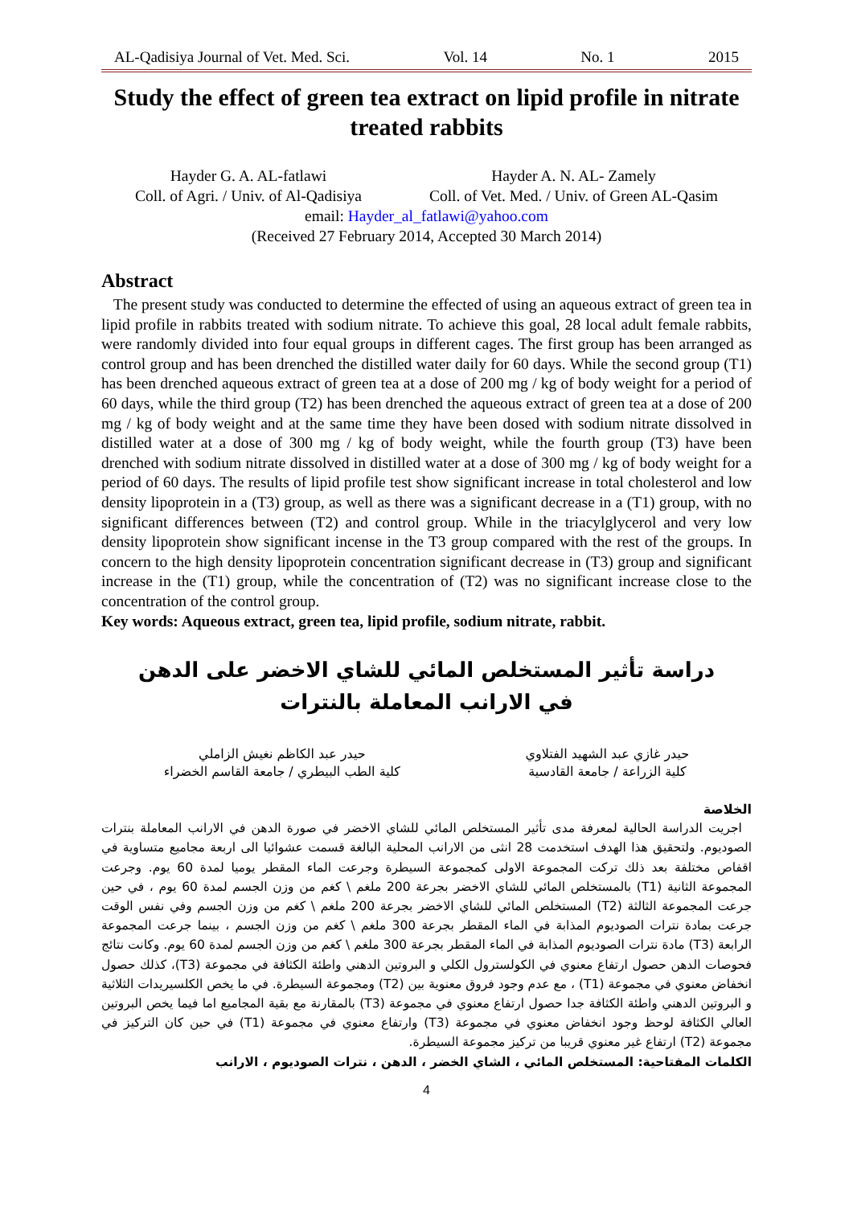AL-Qadisiya Journal of Vet. Med. Sci. Vol. 14 No. 1 2015
Study the effect of green tea extract on lipid profile in nitrate treated rabbits
Hayder G. A. AL-fatlawi
Coll. of Agri. / Univ. of Al-Qadisiya
Hayder A. N. AL- Zamely
Coll. of Vet. Med. / Univ. of Green AL-Qasim
email: Hayder_al_fatlawi@yahoo.com
(Received 27 February 2014, Accepted 30 March 2014)
Abstract
The present study was conducted to determine the effected of using an aqueous extract of green tea in lipid profile in rabbits treated with sodium nitrate. To achieve this goal, 28 local adult female rabbits, were randomly divided into four equal groups in different cages. The first group has been arranged as control group and has been drenched the distilled water daily for 60 days. While the second group (T1) has been drenched aqueous extract of green tea at a dose of 200 mg / kg of body weight for a period of 60 days, while the third group (T2) has been drenched the aqueous extract of green tea at a dose of 200 mg / kg of body weight and at the same time they have been dosed with sodium nitrate dissolved in distilled water at a dose of 300 mg / kg of body weight, while the fourth group (T3) have been drenched with sodium nitrate dissolved in distilled water at a dose of 300 mg / kg of body weight for a period of 60 days. The results of lipid profile test show significant increase in total cholesterol and low density lipoprotein in a (T3) group, as well as there was a significant decrease in a (T1) group, with no significant differences between (T2) and control group. While in the triacylglycerol and very low density lipoprotein show significant incense in the T3 group compared with the rest of the groups. In concern to the high density lipoprotein concentration significant decrease in (T3) group and significant increase in the (T1) group, while the concentration of (T2) was no significant increase close to the concentration of the control group.
Key words: Aqueous extract, green tea, lipid profile, sodium nitrate, rabbit.
دراسة تأثير المستخلص المائي للشاي الاخضر على الدهن
في الارانب المعاملة بالنترات
حيدر غازي عبد الشهيد الفتلاوي
كلية الزراعة / جامعة القادسية
حيدر عبد الكاظم نغيش الزاملي
كلية الطب البيطري / جامعة القاسم الخضراء
الخلاصة
اجريت الدراسة الحالية لمعرفة مدى تأثير المستخلص المائي للشاي الاخضر في صورة الدهن في الارانب المعاملة بنترات الصوديوم. ولتحقيق هذا الهدف استخدمت 28 انثى من الارانب المحلية البالغة قسمت عشوائيا الى اربعة مجاميع متساوية في اقفاص مختلفة بعد ذلك تركت المجموعة الاولى كمجموعة السيطرة وجرعت الماء المقطر يوميا لمدة 60 يوم. وجرعت المجموعة الثانية (T1) بالمستخلص المائي للشاي الاخضر بجرعة 200 ملغم \ كغم من وزن الجسم لمدة 60 يوم ، في حين جرعت المجموعة الثالثة (T2) المستخلص المائي للشاي الاخضر بجرعة 200 ملغم \ كغم من وزن الجسم وفي نفس الوقت جرعت بمادة نترات الصوديوم المذابة في الماء المقطر بجرعة 300 ملغم \ كغم من وزن الجسم ، بينما جرعت المجموعة الرابعة (T3) مادة نترات الصوديوم المذابة في الماء المقطر بجرعة 300 ملغم \ كغم من وزن الجسم لمدة 60 يوم. وكانت نتائج فحوصات الدهن حصول ارتفاع معنوي في الكولسترول الكلي و البروتين الدهني واطئة الكثافة في مجموعة (T3)، كذلك حصول انخفاض معنوي في مجموعة (T1) ، مع عدم وجود فروق معنوية بين (T2) ومجموعة السيطرة. في ما يخص الكلسيريدات الثلاثية و البروتين الدهني واطئة الكثافة جدا حصول ارتفاع معنوي في مجموعة (T3) بالمقارنة مع بقية المجاميع اما فيما يخص البروتين العالي الكثافة لوحظ وجود انخفاض معنوي في مجموعة (T3) وارتفاع معنوي في مجموعة (T1) في حين كان التركيز في مجموعة (T2) ارتفاع غير معنوي قريبا من تركيز مجموعة السيطرة.
الكلمات المفتاحية: المستخلص المائي ، الشاي الخضر ، الدهن ، نترات الصوديوم ، الارانب
4